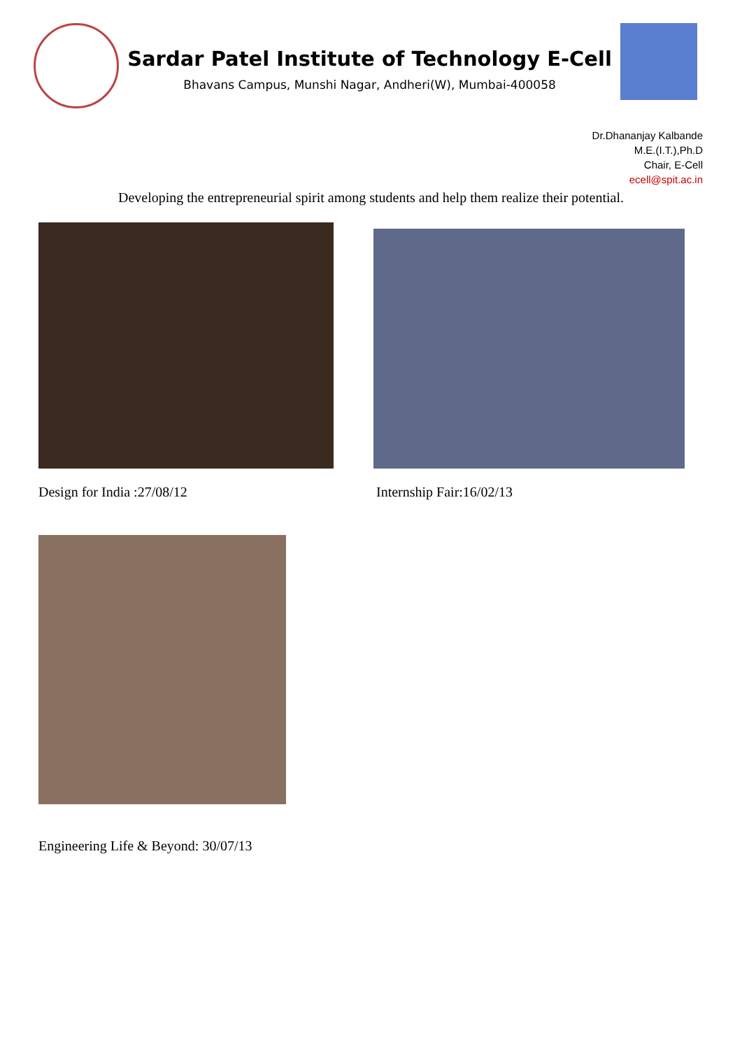Sardar Patel Institute of Technology E-Cell
Bhavans Campus, Munshi Nagar, Andheri(W), Mumbai-400058
Dr.Dhananjay Kalbande
M.E.(I.T.),Ph.D
Chair, E-Cell
ecell@spit.ac.in
Developing the entrepreneurial spirit among students and help them realize their potential.
Design for India :27/08/12
Internship Fair:16/02/13
Engineering Life & Beyond: 30/07/13